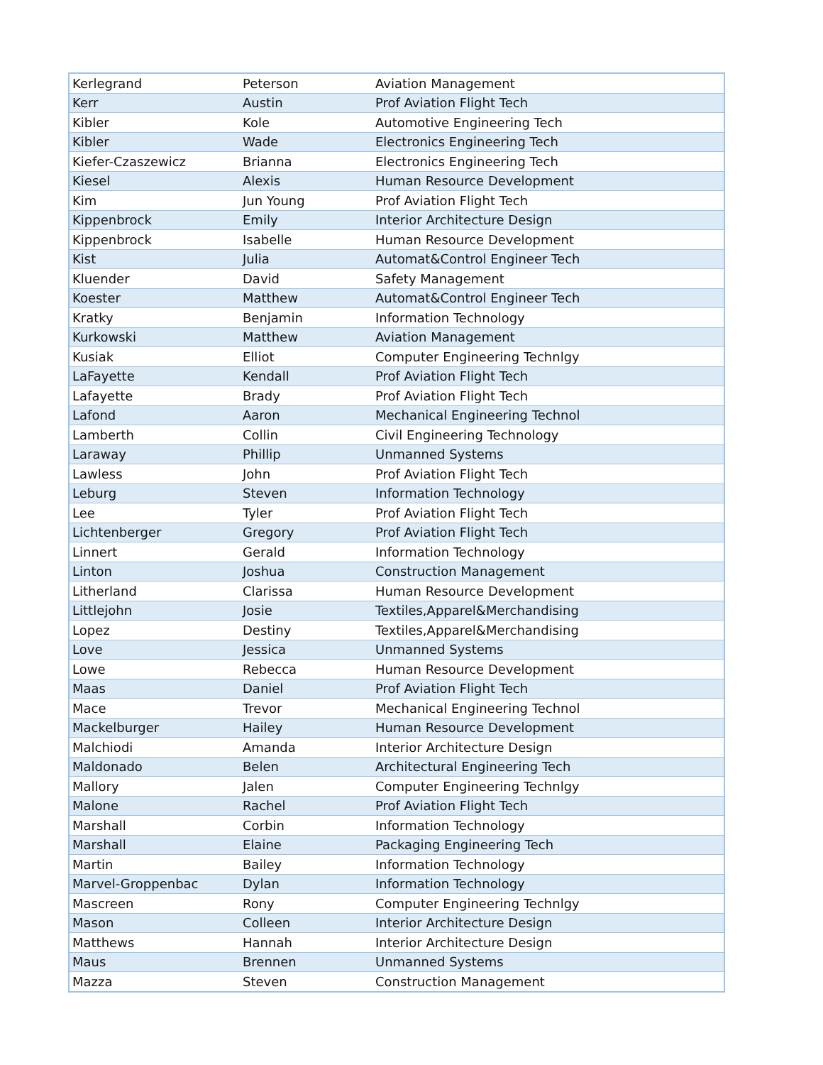| Kerlegrand | Peterson | Aviation Management |
| Kerr | Austin | Prof Aviation Flight Tech |
| Kibler | Kole | Automotive Engineering Tech |
| Kibler | Wade | Electronics Engineering Tech |
| Kiefer-Czaszewicz | Brianna | Electronics Engineering Tech |
| Kiesel | Alexis | Human Resource Development |
| Kim | Jun Young | Prof Aviation Flight Tech |
| Kippenbrock | Emily | Interior Architecture Design |
| Kippenbrock | Isabelle | Human Resource Development |
| Kist | Julia | Automat&Control Engineer Tech |
| Kluender | David | Safety Management |
| Koester | Matthew | Automat&Control Engineer Tech |
| Kratky | Benjamin | Information Technology |
| Kurkowski | Matthew | Aviation Management |
| Kusiak | Elliot | Computer Engineering Technlgy |
| LaFayette | Kendall | Prof Aviation Flight Tech |
| Lafayette | Brady | Prof Aviation Flight Tech |
| Lafond | Aaron | Mechanical Engineering Technol |
| Lamberth | Collin | Civil Engineering Technology |
| Laraway | Phillip | Unmanned Systems |
| Lawless | John | Prof Aviation Flight Tech |
| Leburg | Steven | Information Technology |
| Lee | Tyler | Prof Aviation Flight Tech |
| Lichtenberger | Gregory | Prof Aviation Flight Tech |
| Linnert | Gerald | Information Technology |
| Linton | Joshua | Construction Management |
| Litherland | Clarissa | Human Resource Development |
| Littlejohn | Josie | Textiles,Apparel&Merchandising |
| Lopez | Destiny | Textiles,Apparel&Merchandising |
| Love | Jessica | Unmanned Systems |
| Lowe | Rebecca | Human Resource Development |
| Maas | Daniel | Prof Aviation Flight Tech |
| Mace | Trevor | Mechanical Engineering Technol |
| Mackelburger | Hailey | Human Resource Development |
| Malchiodi | Amanda | Interior Architecture Design |
| Maldonado | Belen | Architectural Engineering Tech |
| Mallory | Jalen | Computer Engineering Technlgy |
| Malone | Rachel | Prof Aviation Flight Tech |
| Marshall | Corbin | Information Technology |
| Marshall | Elaine | Packaging Engineering Tech |
| Martin | Bailey | Information Technology |
| Marvel-Groppenbac | Dylan | Information Technology |
| Mascreen | Rony | Computer Engineering Technlgy |
| Mason | Colleen | Interior Architecture Design |
| Matthews | Hannah | Interior Architecture Design |
| Maus | Brennen | Unmanned Systems |
| Mazza | Steven | Construction Management |